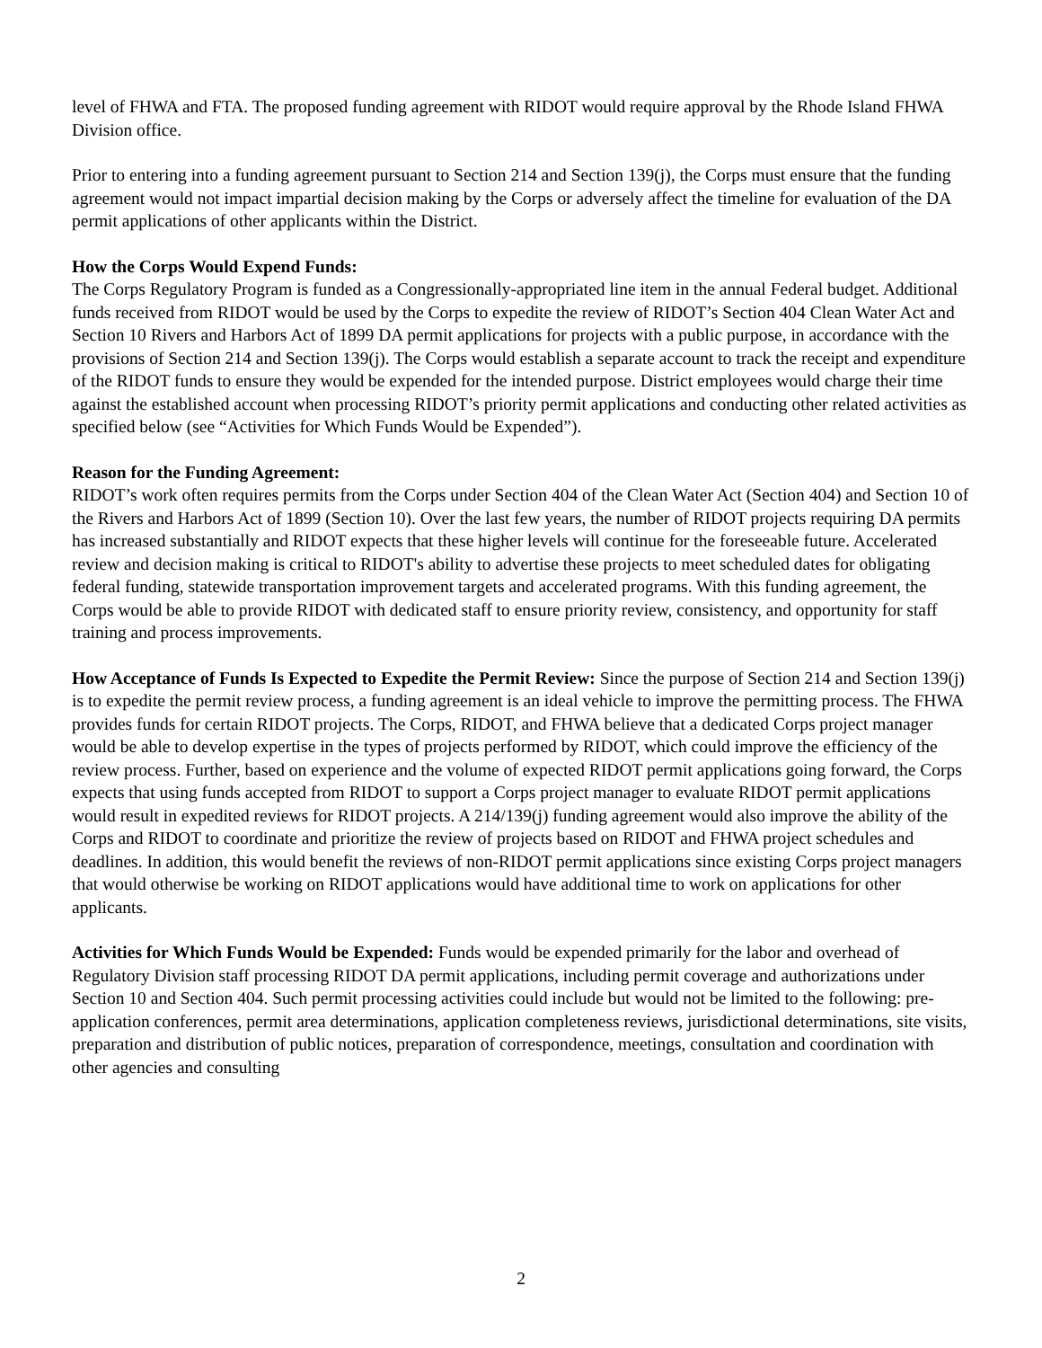level of FHWA and FTA. The proposed funding agreement with RIDOT would require approval by the Rhode Island FHWA Division office.
Prior to entering into a funding agreement pursuant to Section 214 and Section 139(j), the Corps must ensure that the funding agreement would not impact impartial decision making by the Corps or adversely affect the timeline for evaluation of the DA permit applications of other applicants within the District.
How the Corps Would Expend Funds:
The Corps Regulatory Program is funded as a Congressionally-appropriated line item in the annual Federal budget. Additional funds received from RIDOT would be used by the Corps to expedite the review of RIDOT’s Section 404 Clean Water Act and Section 10 Rivers and Harbors Act of 1899 DA permit applications for projects with a public purpose, in accordance with the provisions of Section 214 and Section 139(j). The Corps would establish a separate account to track the receipt and expenditure of the RIDOT funds to ensure they would be expended for the intended purpose. District employees would charge their time against the established account when processing RIDOT’s priority permit applications and conducting other related activities as specified below (see “Activities for Which Funds Would be Expended”).
Reason for the Funding Agreement:
RIDOT’s work often requires permits from the Corps under Section 404 of the Clean Water Act (Section 404) and Section 10 of the Rivers and Harbors Act of 1899 (Section 10). Over the last few years, the number of RIDOT projects requiring DA permits has increased substantially and RIDOT expects that these higher levels will continue for the foreseeable future. Accelerated review and decision making is critical to RIDOT's ability to advertise these projects to meet scheduled dates for obligating federal funding, statewide transportation improvement targets and accelerated programs. With this funding agreement, the Corps would be able to provide RIDOT with dedicated staff to ensure priority review, consistency, and opportunity for staff training and process improvements.
How Acceptance of Funds Is Expected to Expedite the Permit Review: Since the purpose of Section 214 and Section 139(j) is to expedite the permit review process, a funding agreement is an ideal vehicle to improve the permitting process. The FHWA provides funds for certain RIDOT projects. The Corps, RIDOT, and FHWA believe that a dedicated Corps project manager would be able to develop expertise in the types of projects performed by RIDOT, which could improve the efficiency of the review process. Further, based on experience and the volume of expected RIDOT permit applications going forward, the Corps expects that using funds accepted from RIDOT to support a Corps project manager to evaluate RIDOT permit applications would result in expedited reviews for RIDOT projects. A 214/139(j) funding agreement would also improve the ability of the Corps and RIDOT to coordinate and prioritize the review of projects based on RIDOT and FHWA project schedules and deadlines. In addition, this would benefit the reviews of non-RIDOT permit applications since existing Corps project managers that would otherwise be working on RIDOT applications would have additional time to work on applications for other applicants.
Activities for Which Funds Would be Expended: Funds would be expended primarily for the labor and overhead of Regulatory Division staff processing RIDOT DA permit applications, including permit coverage and authorizations under Section 10 and Section 404. Such permit processing activities could include but would not be limited to the following: pre-application conferences, permit area determinations, application completeness reviews, jurisdictional determinations, site visits, preparation and distribution of public notices, preparation of correspondence, meetings, consultation and coordination with other agencies and consulting
2